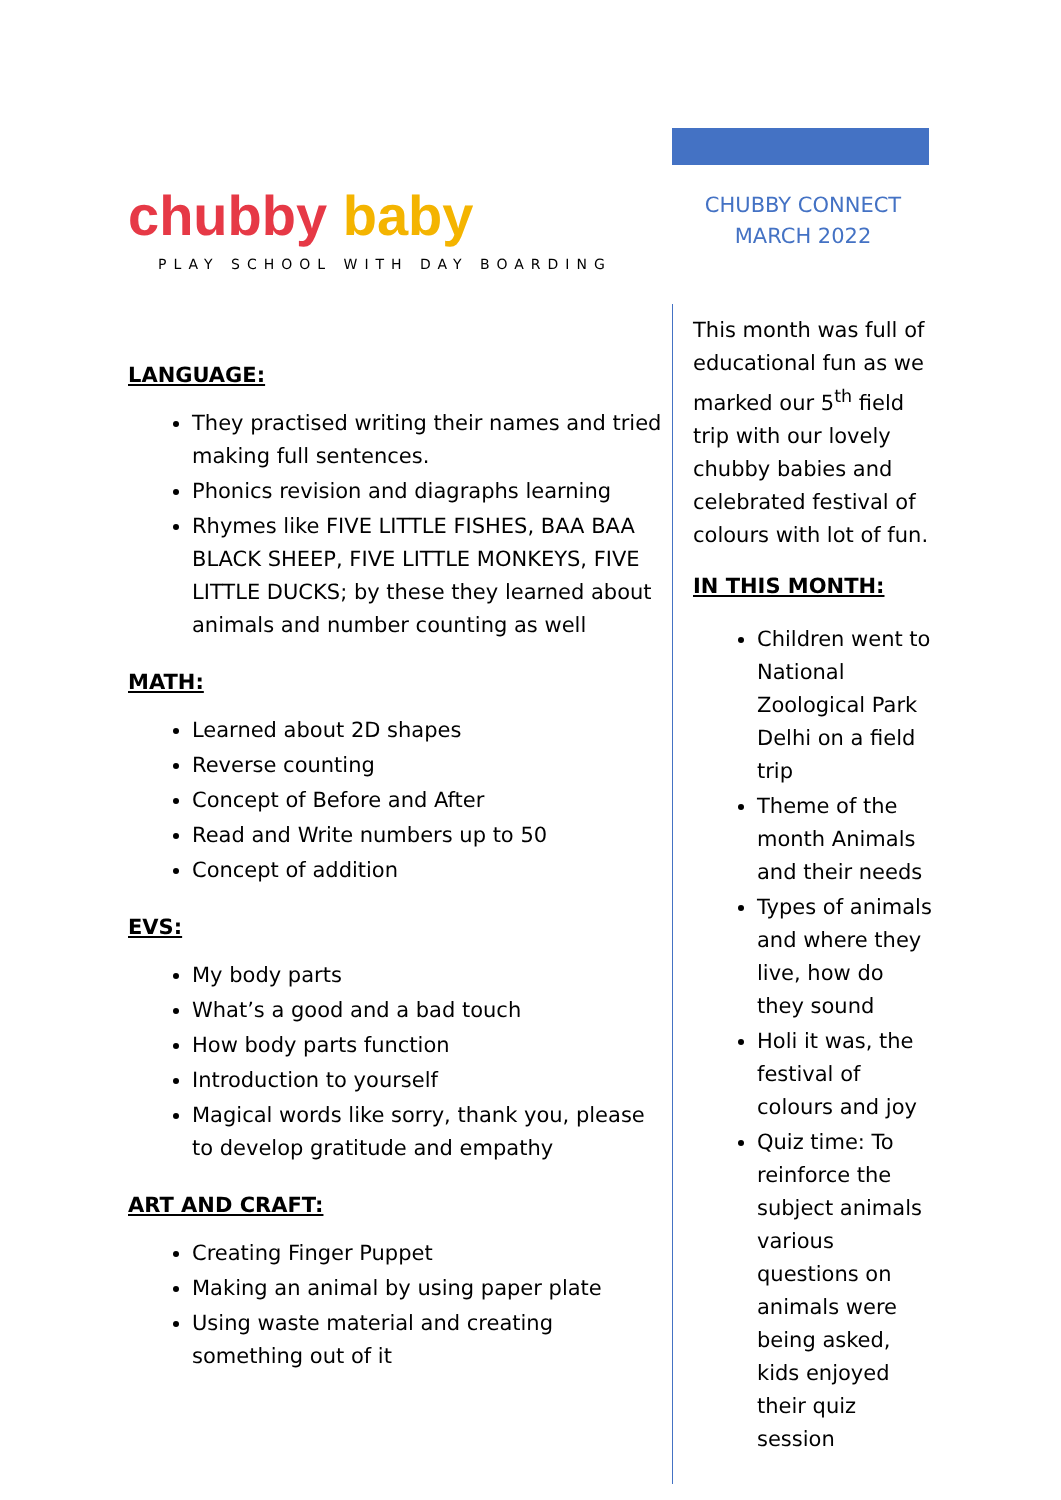chubby baby
PLAY SCHOOL WITH DAY BOARDING
LANGUAGE:
They practised writing their names and tried making full sentences.
Phonics revision and diagraphs learning
Rhymes like FIVE LITTLE FISHES, BAA BAA BLACK SHEEP, FIVE LITTLE MONKEYS, FIVE LITTLE DUCKS; by these they learned about animals and number counting as well
MATH:
Learned about 2D shapes
Reverse counting
Concept of Before and After
Read and Write numbers up to 50
Concept of addition
EVS:
My body parts
What’s a good and a bad touch
How body parts function
Introduction to yourself
Magical words like sorry, thank you, please to develop gratitude and empathy
ART AND CRAFT:
Creating Finger Puppet
Making an animal by using paper plate
Using waste material and creating something out of it
CHUBBY CONNECT
MARCH 2022
This month was full of educational fun as we marked our 5<sup>th</sup> field trip with our lovely chubby babies and celebrated festival of colours with lot of fun.
IN THIS MONTH:
Children went to National Zoological Park Delhi on a field trip
Theme of the month Animals and their needs
Types of animals and where they live, how do they sound
Holi it was, the festival of colours and joy
Quiz time: To reinforce the subject animals various questions on animals were being asked, kids enjoyed their quiz session